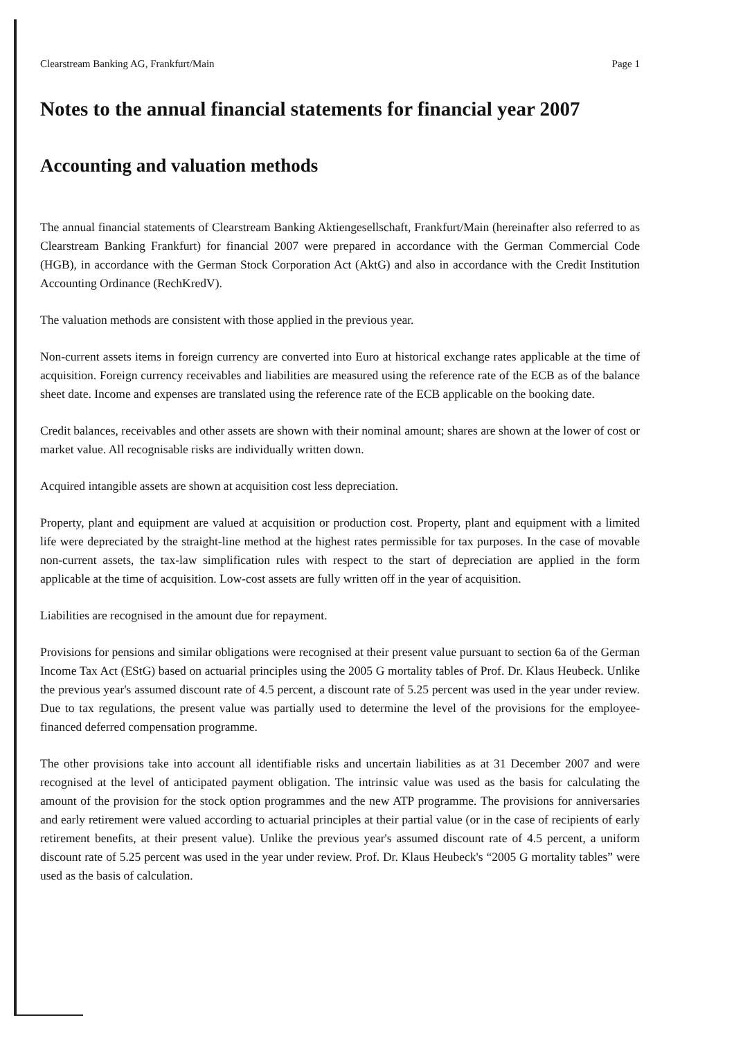Clearstream Banking AG, Frankfurt/Main Page 1
Notes to the annual financial statements for financial year 2007
Accounting and valuation methods
The annual financial statements of Clearstream Banking Aktiengesellschaft, Frankfurt/Main (hereinafter also referred to as Clearstream Banking Frankfurt) for financial 2007 were prepared in accordance with the German Commercial Code (HGB), in accordance with the German Stock Corporation Act (AktG) and also in accordance with the Credit Institution Accounting Ordinance (RechKredV).
The valuation methods are consistent with those applied in the previous year.
Non-current assets items in foreign currency are converted into Euro at historical exchange rates applicable at the time of acquisition. Foreign currency receivables and liabilities are measured using the reference rate of the ECB as of the balance sheet date. Income and expenses are translated using the reference rate of the ECB applicable on the booking date.
Credit balances, receivables and other assets are shown with their nominal amount; shares are shown at the lower of cost or market value. All recognisable risks are individually written down.
Acquired intangible assets are shown at acquisition cost less depreciation.
Property, plant and equipment are valued at acquisition or production cost. Property, plant and equipment with a limited life were depreciated by the straight-line method at the highest rates permissible for tax purposes. In the case of movable non-current assets, the tax-law simplification rules with respect to the start of depreciation are applied in the form applicable at the time of acquisition. Low-cost assets are fully written off in the year of acquisition.
Liabilities are recognised in the amount due for repayment.
Provisions for pensions and similar obligations were recognised at their present value pursuant to section 6a of the German Income Tax Act (EStG) based on actuarial principles using the 2005 G mortality tables of Prof. Dr. Klaus Heubeck. Unlike the previous year's assumed discount rate of 4.5 percent, a discount rate of 5.25 percent was used in the year under review. Due to tax regulations, the present value was partially used to determine the level of the provisions for the employee-financed deferred compensation programme.
The other provisions take into account all identifiable risks and uncertain liabilities as at 31 December 2007 and were recognised at the level of anticipated payment obligation. The intrinsic value was used as the basis for calculating the amount of the provision for the stock option programmes and the new ATP programme. The provisions for anniversaries and early retirement were valued according to actuarial principles at their partial value (or in the case of recipients of early retirement benefits, at their present value). Unlike the previous year's assumed discount rate of 4.5 percent, a uniform discount rate of 5.25 percent was used in the year under review. Prof. Dr. Klaus Heubeck's “2005 G mortality tables” were used as the basis of calculation.